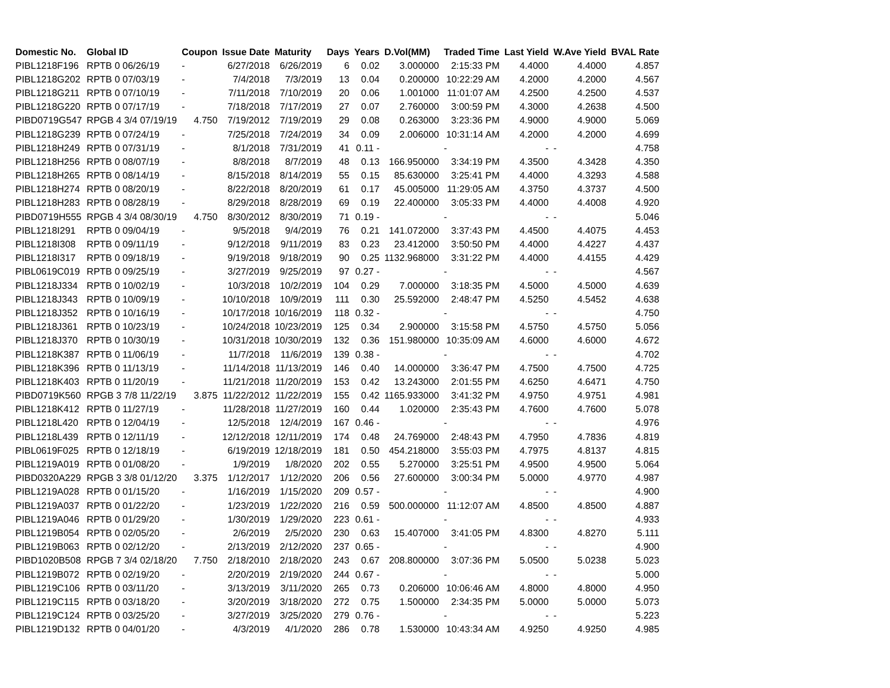| Domestic No. | Global ID | Coupon | Issue Date | Maturity | Days | Years | D.Vol(MM) | Traded Time | Last Yield | W.Ave Yield | BVAL Rate |
| --- | --- | --- | --- | --- | --- | --- | --- | --- | --- | --- | --- |
| PIBL1218F196 | RPTB 0 06/26/19 | - | 6/27/2018 | 6/26/2019 | 6 | 0.02 | 3.000000 | 2:15:33 PM | 4.4000 | 4.4000 | 4.857 |
| PIBL1218G202 | RPTB 0 07/03/19 | - | 7/4/2018 | 7/3/2019 | 13 | 0.04 | 0.200000 | 10:22:29 AM | 4.2000 | 4.2000 | 4.567 |
| PIBL1218G211 | RPTB 0 07/10/19 | - | 7/11/2018 | 7/10/2019 | 20 | 0.06 | 1.001000 | 11:01:07 AM | 4.2500 | 4.2500 | 4.537 |
| PIBL1218G220 | RPTB 0 07/17/19 | - | 7/18/2018 | 7/17/2019 | 27 | 0.07 | 2.760000 | 3:00:59 PM | 4.3000 | 4.2638 | 4.500 |
| PIBD0719G547 | RPGB 4 3/4 07/19/19 | 4.750 | 7/19/2012 | 7/19/2019 | 29 | 0.08 | 0.263000 | 3:23:36 PM | 4.9000 | 4.9000 | 5.069 |
| PIBL1218G239 | RPTB 0 07/24/19 | - | 7/25/2018 | 7/24/2019 | 34 | 0.09 | 2.006000 | 10:31:14 AM | 4.2000 | 4.2000 | 4.699 |
| PIBL1218H249 | RPTB 0 07/31/19 | - | 8/1/2018 | 7/31/2019 | 41 | 0.11 - | | - | - | - | 4.758 |
| PIBL1218H256 | RPTB 0 08/07/19 | - | 8/8/2018 | 8/7/2019 | 48 | 0.13 | 166.950000 | 3:34:19 PM | 4.3500 | 4.3428 | 4.350 |
| PIBL1218H265 | RPTB 0 08/14/19 | - | 8/15/2018 | 8/14/2019 | 55 | 0.15 | 85.630000 | 3:25:41 PM | 4.4000 | 4.3293 | 4.588 |
| PIBL1218H274 | RPTB 0 08/20/19 | - | 8/22/2018 | 8/20/2019 | 61 | 0.17 | 45.005000 | 11:29:05 AM | 4.3750 | 4.3737 | 4.500 |
| PIBL1218H283 | RPTB 0 08/28/19 | - | 8/29/2018 | 8/28/2019 | 69 | 0.19 | 22.400000 | 3:05:33 PM | 4.4000 | 4.4008 | 4.920 |
| PIBD0719H555 | RPGB 4 3/4 08/30/19 | 4.750 | 8/30/2012 | 8/30/2019 | 71 | 0.19 - | | - | - | - | 5.046 |
| PIBL1218I291 | RPTB 0 09/04/19 | - | 9/5/2018 | 9/4/2019 | 76 | 0.21 | 141.072000 | 3:37:43 PM | 4.4500 | 4.4075 | 4.453 |
| PIBL1218I308 | RPTB 0 09/11/19 | - | 9/12/2018 | 9/11/2019 | 83 | 0.23 | 23.412000 | 3:50:50 PM | 4.4000 | 4.4227 | 4.437 |
| PIBL1218I317 | RPTB 0 09/18/19 | - | 9/19/2018 | 9/18/2019 | 90 | 0.25 | 1132.968000 | 3:31:22 PM | 4.4000 | 4.4155 | 4.429 |
| PIBL0619C019 | RPTB 0 09/25/19 | - | 3/27/2019 | 9/25/2019 | 97 | 0.27 - | | - | - | - | 4.567 |
| PIBL1218J334 | RPTB 0 10/02/19 | - | 10/3/2018 | 10/2/2019 | 104 | 0.29 | 7.000000 | 3:18:35 PM | 4.5000 | 4.5000 | 4.639 |
| PIBL1218J343 | RPTB 0 10/09/19 | - | 10/10/2018 | 10/9/2019 | 111 | 0.30 | 25.592000 | 2:48:47 PM | 4.5250 | 4.5452 | 4.638 |
| PIBL1218J352 | RPTB 0 10/16/19 | - | 10/17/2018 | 10/16/2019 | 118 | 0.32 - | | - | - | - | 4.750 |
| PIBL1218J361 | RPTB 0 10/23/19 | - | 10/24/2018 | 10/23/2019 | 125 | 0.34 | 2.900000 | 3:15:58 PM | 4.5750 | 4.5750 | 5.056 |
| PIBL1218J370 | RPTB 0 10/30/19 | - | 10/31/2018 | 10/30/2019 | 132 | 0.36 | 151.980000 | 10:35:09 AM | 4.6000 | 4.6000 | 4.672 |
| PIBL1218K387 | RPTB 0 11/06/19 | - | 11/7/2018 | 11/6/2019 | 139 | 0.38 - | | - | - | - | 4.702 |
| PIBL1218K396 | RPTB 0 11/13/19 | - | 11/14/2018 | 11/13/2019 | 146 | 0.40 | 14.000000 | 3:36:47 PM | 4.7500 | 4.7500 | 4.725 |
| PIBL1218K403 | RPTB 0 11/20/19 | - | 11/21/2018 | 11/20/2019 | 153 | 0.42 | 13.243000 | 2:01:55 PM | 4.6250 | 4.6471 | 4.750 |
| PIBD0719K560 | RPGB 3 7/8 11/22/19 | 3.875 | 11/22/2012 | 11/22/2019 | 155 | 0.42 | 1165.933000 | 3:41:32 PM | 4.9750 | 4.9751 | 4.981 |
| PIBL1218K412 | RPTB 0 11/27/19 | - | 11/28/2018 | 11/27/2019 | 160 | 0.44 | 1.020000 | 2:35:43 PM | 4.7600 | 4.7600 | 5.078 |
| PIBL1218L420 | RPTB 0 12/04/19 | - | 12/5/2018 | 12/4/2019 | 167 | 0.46 - | | - | - | - | 4.976 |
| PIBL1218L439 | RPTB 0 12/11/19 | - | 12/12/2018 | 12/11/2019 | 174 | 0.48 | 24.769000 | 2:48:43 PM | 4.7950 | 4.7836 | 4.819 |
| PIBL0619F025 | RPTB 0 12/18/19 | - | 6/19/2019 | 12/18/2019 | 181 | 0.50 | 454.218000 | 3:55:03 PM | 4.7975 | 4.8137 | 4.815 |
| PIBL1219A019 | RPTB 0 01/08/20 | - | 1/9/2019 | 1/8/2020 | 202 | 0.55 | 5.270000 | 3:25:51 PM | 4.9500 | 4.9500 | 5.064 |
| PIBD0320A229 | RPGB 3 3/8 01/12/20 | 3.375 | 1/12/2017 | 1/12/2020 | 206 | 0.56 | 27.600000 | 3:00:34 PM | 5.0000 | 4.9770 | 4.987 |
| PIBL1219A028 | RPTB 0 01/15/20 | - | 1/16/2019 | 1/15/2020 | 209 | 0.57 - | | - | - | - | 4.900 |
| PIBL1219A037 | RPTB 0 01/22/20 | - | 1/23/2019 | 1/22/2020 | 216 | 0.59 | 500.000000 | 11:12:07 AM | 4.8500 | 4.8500 | 4.887 |
| PIBL1219A046 | RPTB 0 01/29/20 | - | 1/30/2019 | 1/29/2020 | 223 | 0.61 - | | - | - | - | 4.933 |
| PIBL1219B054 | RPTB 0 02/05/20 | - | 2/6/2019 | 2/5/2020 | 230 | 0.63 | 15.407000 | 3:41:05 PM | 4.8300 | 4.8270 | 5.111 |
| PIBL1219B063 | RPTB 0 02/12/20 | - | 2/13/2019 | 2/12/2020 | 237 | 0.65 - | | - | - | - | 4.900 |
| PIBD1020B508 | RPGB 7 3/4 02/18/20 | 7.750 | 2/18/2010 | 2/18/2020 | 243 | 0.67 | 208.800000 | 3:07:36 PM | 5.0500 | 5.0238 | 5.023 |
| PIBL1219B072 | RPTB 0 02/19/20 | - | 2/20/2019 | 2/19/2020 | 244 | 0.67 - | | - | - | - | 5.000 |
| PIBL1219C106 | RPTB 0 03/11/20 | - | 3/13/2019 | 3/11/2020 | 265 | 0.73 | 0.206000 | 10:06:46 AM | 4.8000 | 4.8000 | 4.950 |
| PIBL1219C115 | RPTB 0 03/18/20 | - | 3/20/2019 | 3/18/2020 | 272 | 0.75 | 1.500000 | 2:34:35 PM | 5.0000 | 5.0000 | 5.073 |
| PIBL1219C124 | RPTB 0 03/25/20 | - | 3/27/2019 | 3/25/2020 | 279 | 0.76 - | | - | - | - | 5.223 |
| PIBL1219D132 | RPTB 0 04/01/20 | - | 4/3/2019 | 4/1/2020 | 286 | 0.78 | 1.530000 | 10:43:34 AM | 4.9250 | 4.9250 | 4.985 |